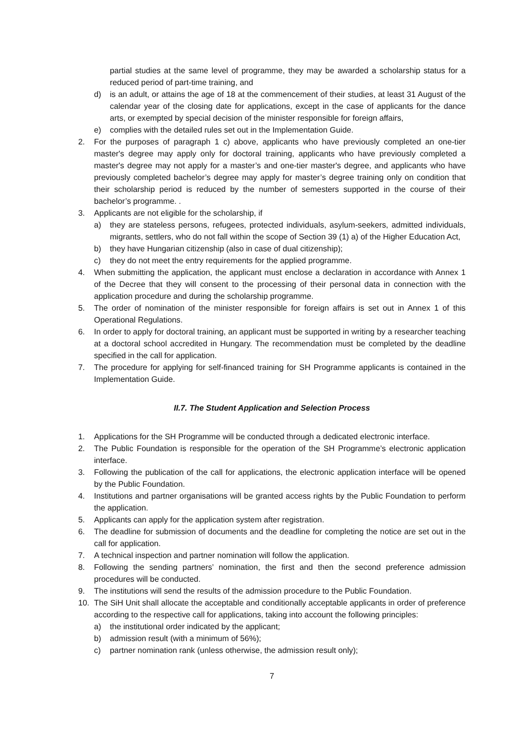partial studies at the same level of programme, they may be awarded a scholarship status for a reduced period of part-time training, and
d) is an adult, or attains the age of 18 at the commencement of their studies, at least 31 August of the calendar year of the closing date for applications, except in the case of applicants for the dance arts, or exempted by special decision of the minister responsible for foreign affairs,
e) complies with the detailed rules set out in the Implementation Guide.
2. For the purposes of paragraph 1 c) above, applicants who have previously completed an one-tier master's degree may apply only for doctoral training, applicants who have previously completed a master's degree may not apply for a master’s and one-tier master's degree, and applicants who have previously completed bachelor’s degree may apply for master’s degree training only on condition that their scholarship period is reduced by the number of semesters supported in the course of their bachelor’s programme. .
3. Applicants are not eligible for the scholarship, if
a) they are stateless persons, refugees, protected individuals, asylum-seekers, admitted individuals, migrants, settlers, who do not fall within the scope of Section 39 (1) a) of the Higher Education Act,
b) they have Hungarian citizenship (also in case of dual citizenship);
c) they do not meet the entry requirements for the applied programme.
4. When submitting the application, the applicant must enclose a declaration in accordance with Annex 1 of the Decree that they will consent to the processing of their personal data in connection with the application procedure and during the scholarship programme.
5. The order of nomination of the minister responsible for foreign affairs is set out in Annex 1 of this Operational Regulations.
6. In order to apply for doctoral training, an applicant must be supported in writing by a researcher teaching at a doctoral school accredited in Hungary. The recommendation must be completed by the deadline specified in the call for application.
7. The procedure for applying for self-financed training for SH Programme applicants is contained in the Implementation Guide.
II.7. The Student Application and Selection Process
1. Applications for the SH Programme will be conducted through a dedicated electronic interface.
2. The Public Foundation is responsible for the operation of the SH Programme’s electronic application interface.
3. Following the publication of the call for applications, the electronic application interface will be opened by the Public Foundation.
4. Institutions and partner organisations will be granted access rights by the Public Foundation to perform the application.
5. Applicants can apply for the application system after registration.
6. The deadline for submission of documents and the deadline for completing the notice are set out in the call for application.
7. A technical inspection and partner nomination will follow the application.
8. Following the sending partners’ nomination, the first and then the second preference admission procedures will be conducted.
9. The institutions will send the results of the admission procedure to the Public Foundation.
10. The SiH Unit shall allocate the acceptable and conditionally acceptable applicants in order of preference according to the respective call for applications, taking into account the following principles:
a) the institutional order indicated by the applicant;
b) admission result (with a minimum of 56%);
c) partner nomination rank (unless otherwise, the admission result only);
7